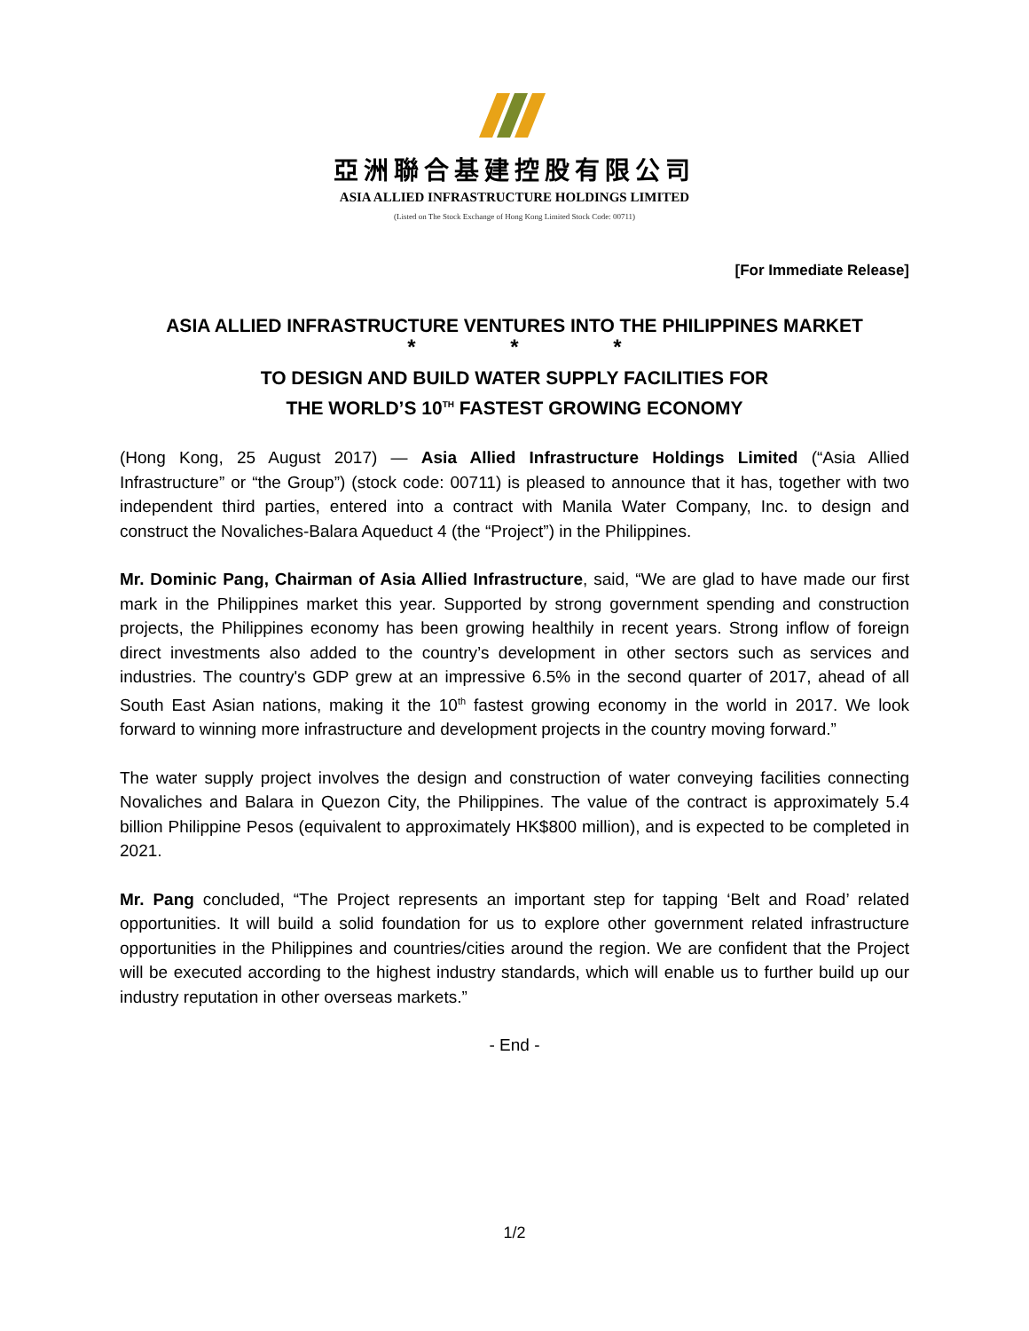亞洲聯合基建控股有限公司
ASIA ALLIED INFRASTRUCTURE HOLDINGS LIMITED
(Listed on The Stock Exchange of Hong Kong Limited Stock Code: 00711)
[For Immediate Release]
ASIA ALLIED INFRASTRUCTURE VENTURES INTO THE PHILIPPINES MARKET
* * *
TO DESIGN AND BUILD WATER SUPPLY FACILITIES FOR
THE WORLD’S 10<sup>TH</sup> FASTEST GROWING ECONOMY
(Hong Kong, 25 August 2017) — Asia Allied Infrastructure Holdings Limited (“Asia Allied Infrastructure” or “the Group”) (stock code: 00711) is pleased to announce that it has, together with two independent third parties, entered into a contract with Manila Water Company, Inc. to design and construct the Novaliches-Balara Aqueduct 4 (the “Project”) in the Philippines.
Mr. Dominic Pang, Chairman of Asia Allied Infrastructure, said, “We are glad to have made our first mark in the Philippines market this year. Supported by strong government spending and construction projects, the Philippines economy has been growing healthily in recent years. Strong inflow of foreign direct investments also added to the country’s development in other sectors such as services and industries. The country's GDP grew at an impressive 6.5% in the second quarter of 2017, ahead of all South East Asian nations, making it the 10<sup>th</sup> fastest growing economy in the world in 2017. We look forward to winning more infrastructure and development projects in the country moving forward.”
The water supply project involves the design and construction of water conveying facilities connecting Novaliches and Balara in Quezon City, the Philippines. The value of the contract is approximately 5.4 billion Philippine Pesos (equivalent to approximately HK$800 million), and is expected to be completed in 2021.
Mr. Pang concluded, “The Project represents an important step for tapping ‘Belt and Road’ related opportunities. It will build a solid foundation for us to explore other government related infrastructure opportunities in the Philippines and countries/cities around the region. We are confident that the Project will be executed according to the highest industry standards, which will enable us to further build up our industry reputation in other overseas markets.”
- End -
1/2